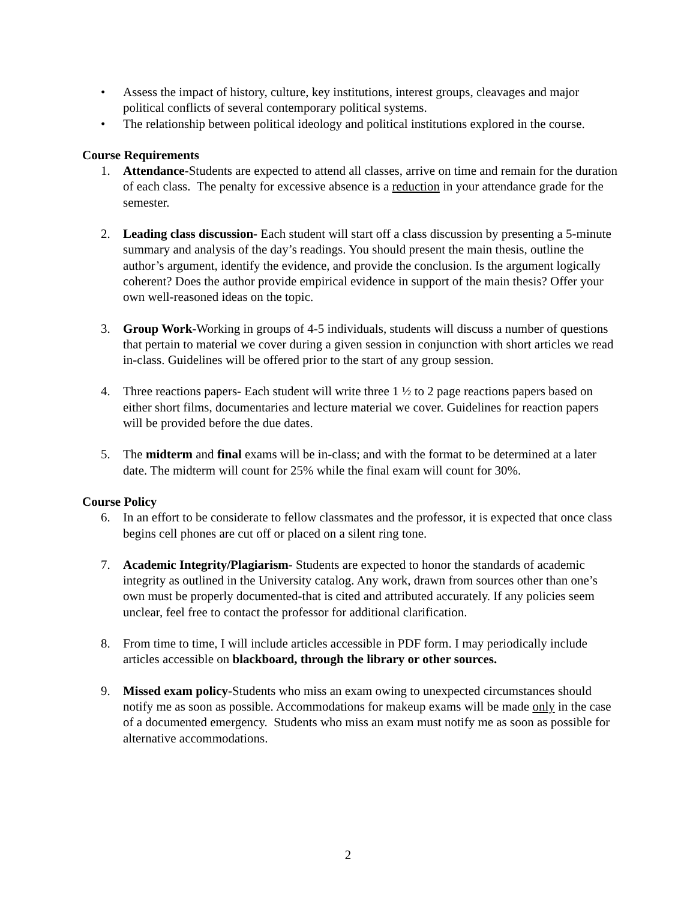• Assess the impact of history, culture, key institutions, interest groups, cleavages and major political conflicts of several contemporary political systems.
• The relationship between political ideology and political institutions explored in the course.
Course Requirements
1. Attendance-Students are expected to attend all classes, arrive on time and remain for the duration of each class. The penalty for excessive absence is a reduction in your attendance grade for the semester.
2. Leading class discussion- Each student will start off a class discussion by presenting a 5-minute summary and analysis of the day’s readings. You should present the main thesis, outline the author’s argument, identify the evidence, and provide the conclusion. Is the argument logically coherent? Does the author provide empirical evidence in support of the main thesis? Offer your own well-reasoned ideas on the topic.
3. Group Work-Working in groups of 4-5 individuals, students will discuss a number of questions that pertain to material we cover during a given session in conjunction with short articles we read in-class. Guidelines will be offered prior to the start of any group session.
4. Three reactions papers- Each student will write three 1 ½ to 2 page reactions papers based on either short films, documentaries and lecture material we cover. Guidelines for reaction papers will be provided before the due dates.
5. The midterm and final exams will be in-class; and with the format to be determined at a later date. The midterm will count for 25% while the final exam will count for 30%.
Course Policy
6. In an effort to be considerate to fellow classmates and the professor, it is expected that once class begins cell phones are cut off or placed on a silent ring tone.
7. Academic Integrity/Plagiarism- Students are expected to honor the standards of academic integrity as outlined in the University catalog. Any work, drawn from sources other than one’s own must be properly documented-that is cited and attributed accurately. If any policies seem unclear, feel free to contact the professor for additional clarification.
8. From time to time, I will include articles accessible in PDF form. I may periodically include articles accessible on blackboard, through the library or other sources.
9. Missed exam policy-Students who miss an exam owing to unexpected circumstances should notify me as soon as possible. Accommodations for makeup exams will be made only in the case of a documented emergency. Students who miss an exam must notify me as soon as possible for alternative accommodations.
2